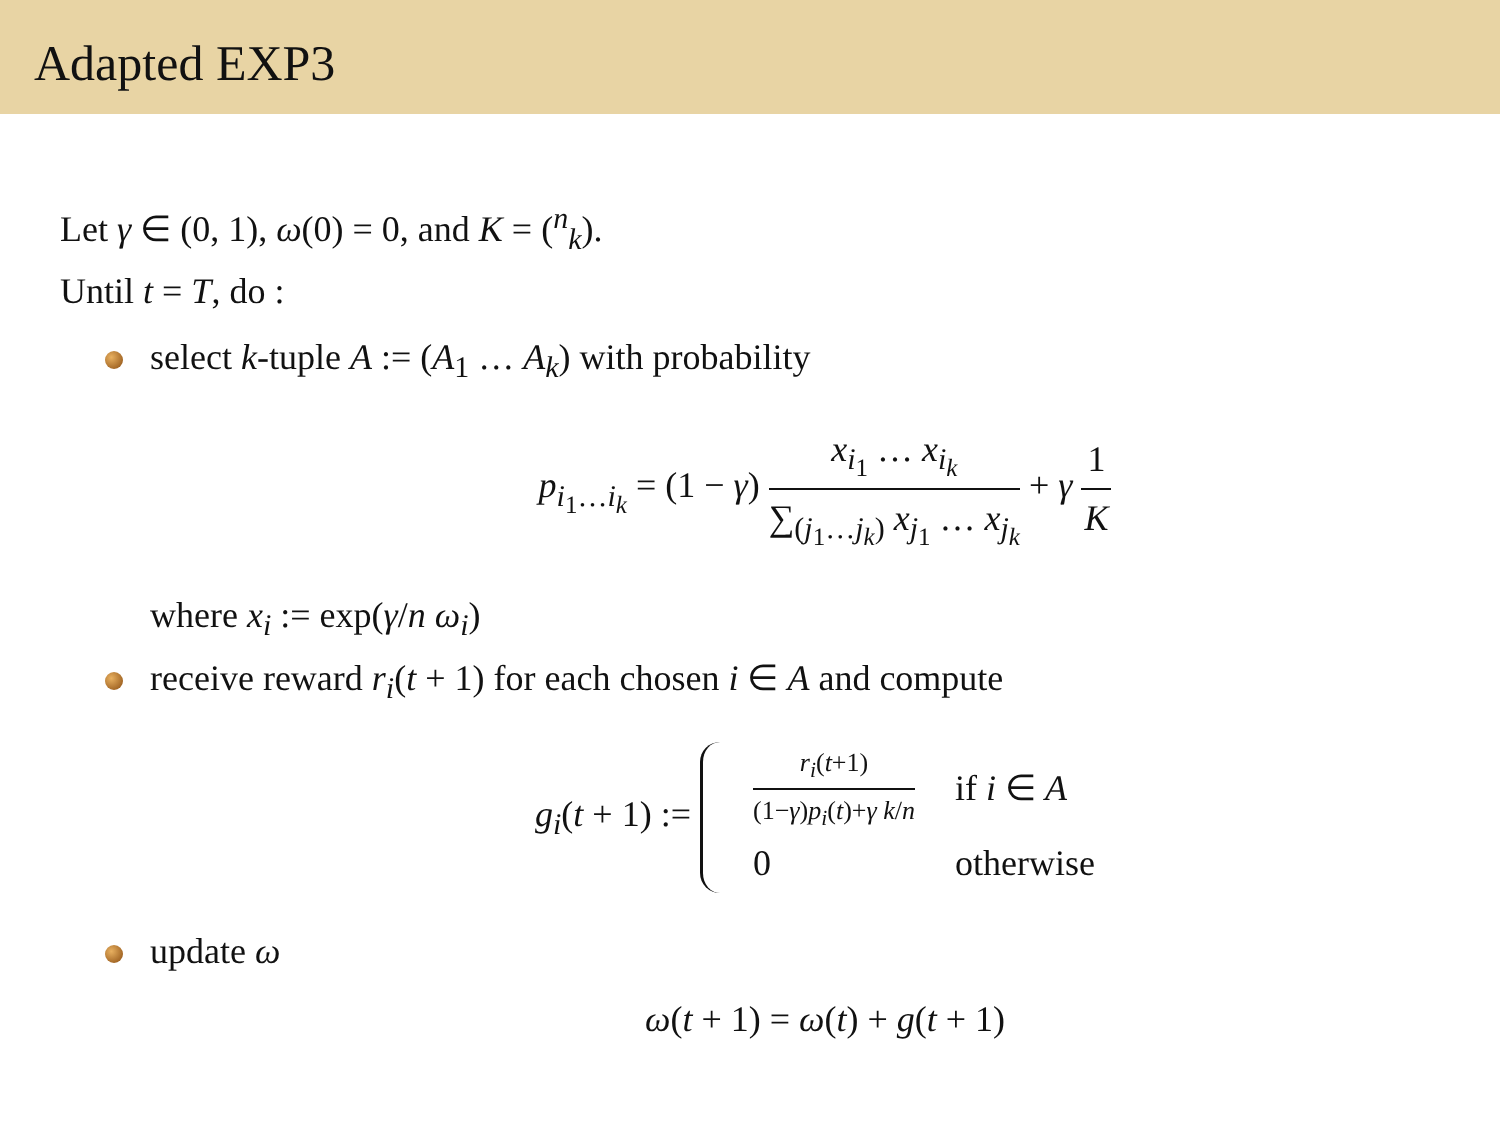Adapted EXP3
Let γ ∈ (0, 1), ω(0) = 0, and K = (<sup>n</sup><sub>k</sub>).
Until t = T, do :
select k-tuple A := (A<sub>1</sub> … A<sub>k</sub>) with probability
p<sub>i<sub>1</sub>…i<sub>k</sub></sub> = (1 − γ) x<sub>i<sub>1</sub></sub> … x<sub>i<sub>k</sub></sub> ∑<sub>(j<sub>1</sub>…j<sub>k</sub>)</sub> x<sub>j<sub>1</sub></sub> … x<sub>j<sub>k</sub></sub> + γ 1 K
where x<sub>i</sub> := exp(γ/n ω<sub>i</sub>)
receive reward r<sub>i</sub>(t + 1) for each chosen i ∈ A and compute
g<sub>i</sub>(t + 1) :=
| r<sub>i</sub>( t +1) (1− γ ) p<sub>i</sub>( t )+ γ k / n | if i ∈ A |
| 0 | otherwise |
update ω
ω(t + 1) = ω(t) + g(t + 1)